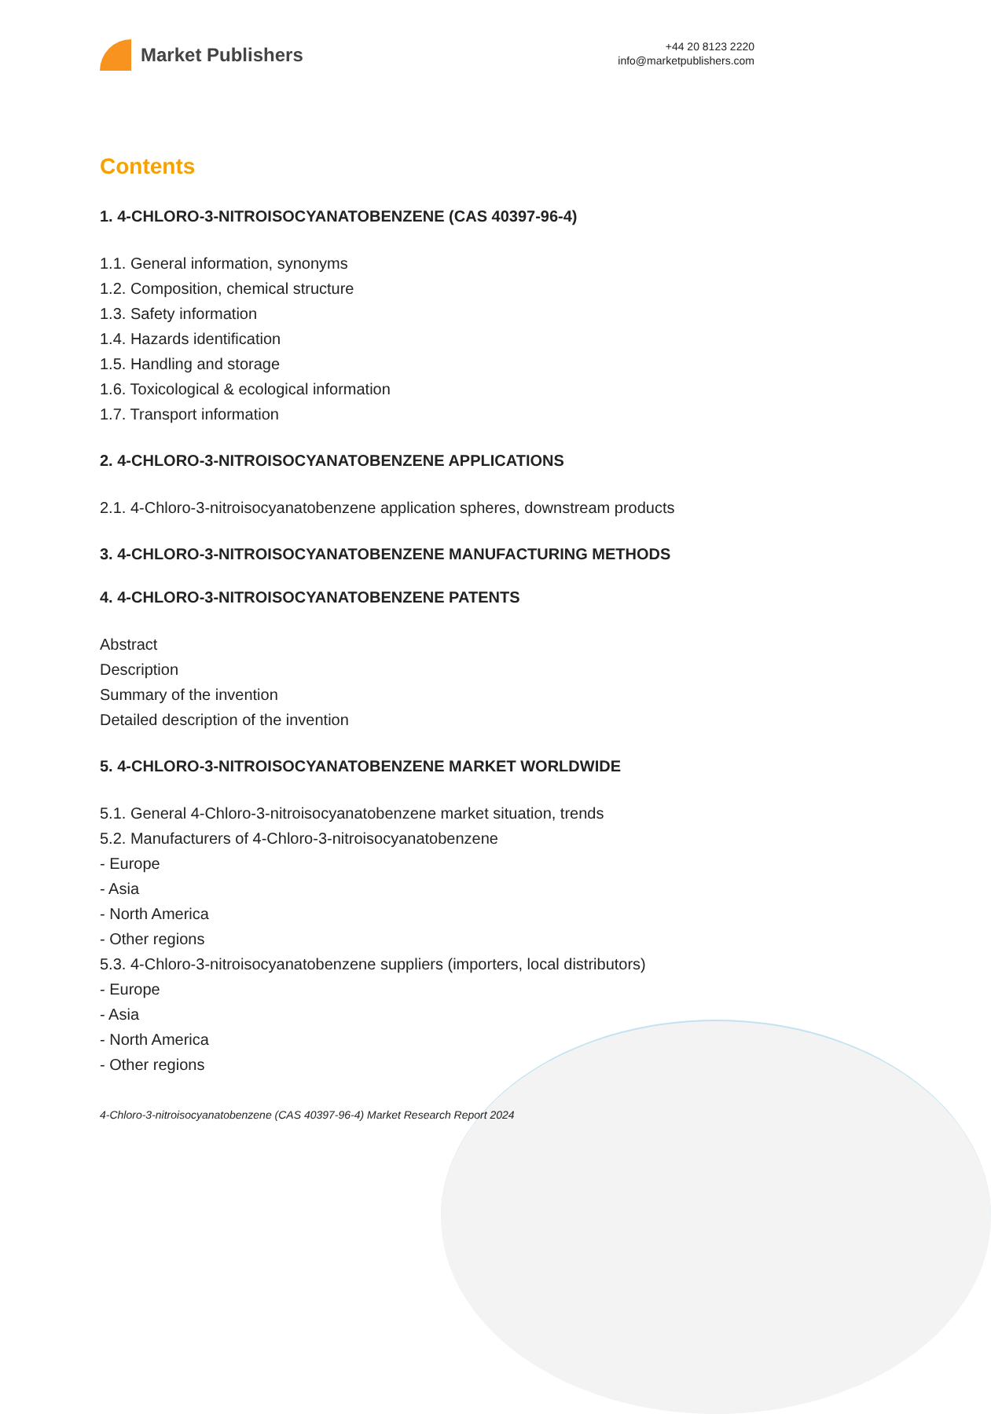Market Publishers
+44 20 8123 2220
info@marketpublishers.com
Contents
1. 4-CHLORO-3-NITROISOCYANATOBENZENE (CAS 40397-96-4)
1.1. General information, synonyms
1.2. Composition, chemical structure
1.3. Safety information
1.4. Hazards identification
1.5. Handling and storage
1.6. Toxicological & ecological information
1.7. Transport information
2. 4-CHLORO-3-NITROISOCYANATOBENZENE APPLICATIONS
2.1. 4-Chloro-3-nitroisocyanatobenzene application spheres, downstream products
3. 4-CHLORO-3-NITROISOCYANATOBENZENE MANUFACTURING METHODS
4. 4-CHLORO-3-NITROISOCYANATOBENZENE PATENTS
Abstract
Description
Summary of the invention
Detailed description of the invention
5. 4-CHLORO-3-NITROISOCYANATOBENZENE MARKET WORLDWIDE
5.1. General 4-Chloro-3-nitroisocyanatobenzene market situation, trends
5.2. Manufacturers of 4-Chloro-3-nitroisocyanatobenzene
- Europe
- Asia
- North America
- Other regions
5.3. 4-Chloro-3-nitroisocyanatobenzene suppliers (importers, local distributors)
- Europe
- Asia
- North America
- Other regions
4-Chloro-3-nitroisocyanatobenzene (CAS 40397-96-4) Market Research Report 2024